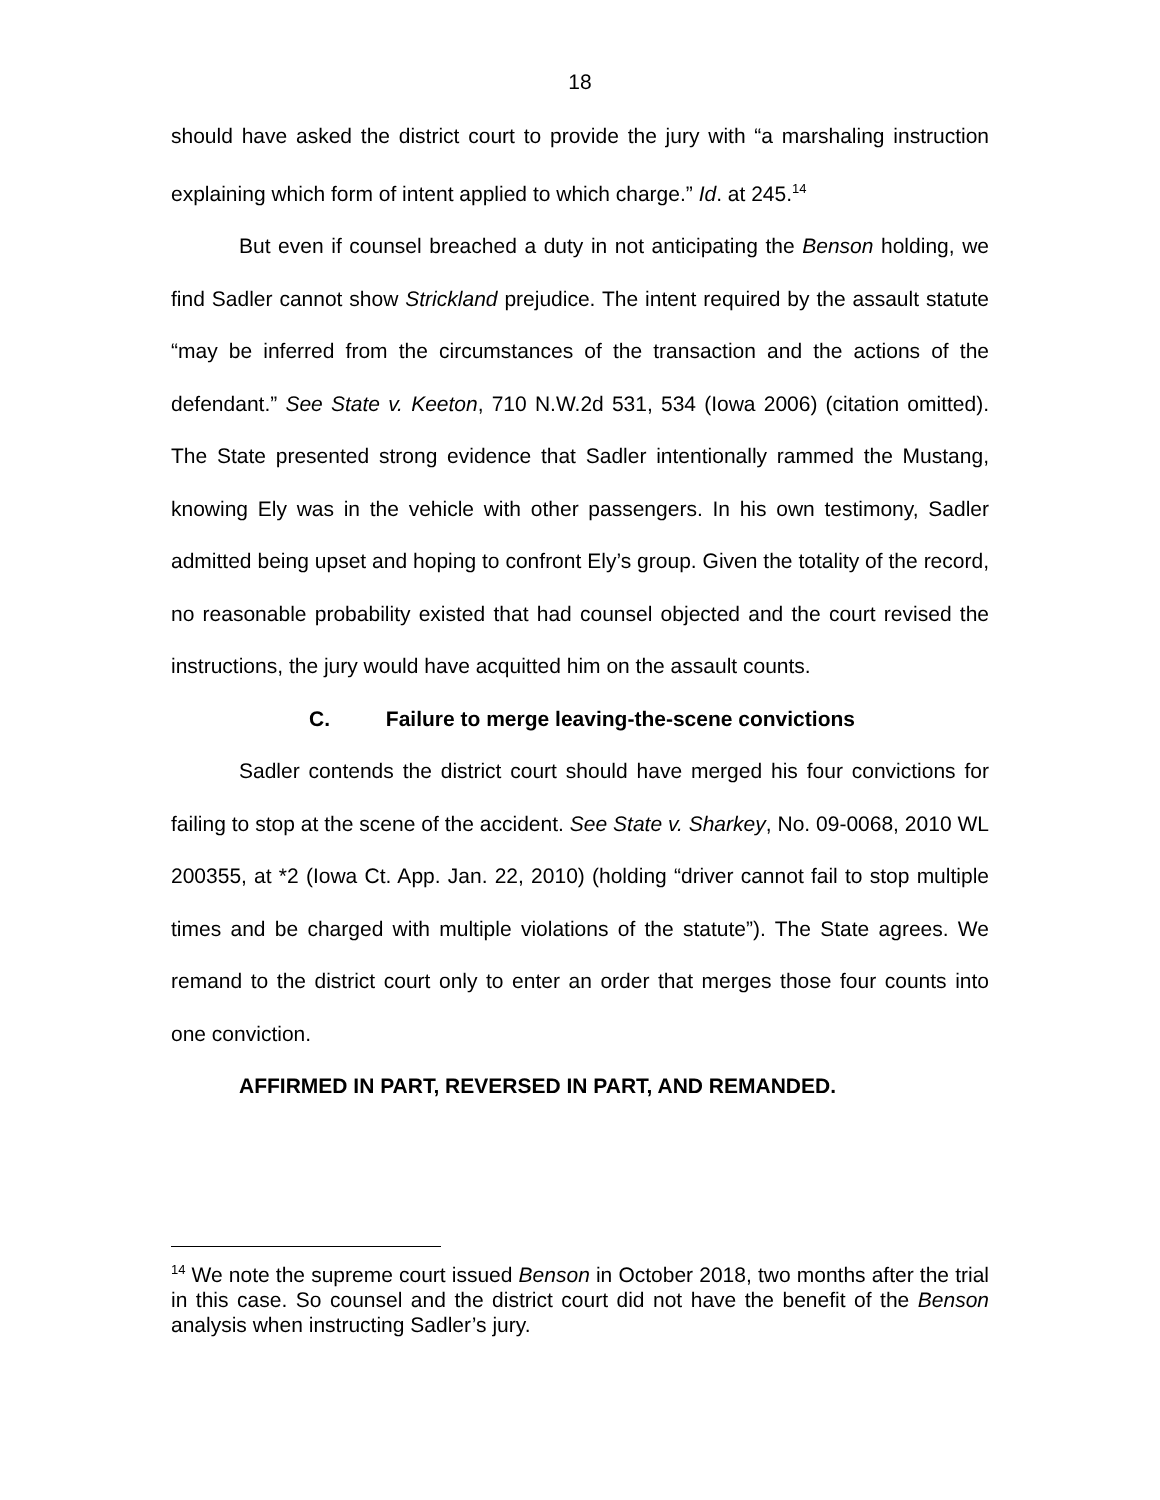18
should have asked the district court to provide the jury with “a marshaling instruction explaining which form of intent applied to which charge.” Id. at 245.<sup>14</sup>
But even if counsel breached a duty in not anticipating the Benson holding, we find Sadler cannot show Strickland prejudice. The intent required by the assault statute “may be inferred from the circumstances of the transaction and the actions of the defendant.” See State v. Keeton, 710 N.W.2d 531, 534 (Iowa 2006) (citation omitted). The State presented strong evidence that Sadler intentionally rammed the Mustang, knowing Ely was in the vehicle with other passengers. In his own testimony, Sadler admitted being upset and hoping to confront Ely’s group. Given the totality of the record, no reasonable probability existed that had counsel objected and the court revised the instructions, the jury would have acquitted him on the assault counts.
C. Failure to merge leaving-the-scene convictions
Sadler contends the district court should have merged his four convictions for failing to stop at the scene of the accident. See State v. Sharkey, No. 09-0068, 2010 WL 200355, at *2 (Iowa Ct. App. Jan. 22, 2010) (holding “driver cannot fail to stop multiple times and be charged with multiple violations of the statute”). The State agrees. We remand to the district court only to enter an order that merges those four counts into one conviction.
AFFIRMED IN PART, REVERSED IN PART, AND REMANDED.
<sup>14</sup> We note the supreme court issued Benson in October 2018, two months after the trial in this case. So counsel and the district court did not have the benefit of the Benson analysis when instructing Sadler’s jury.